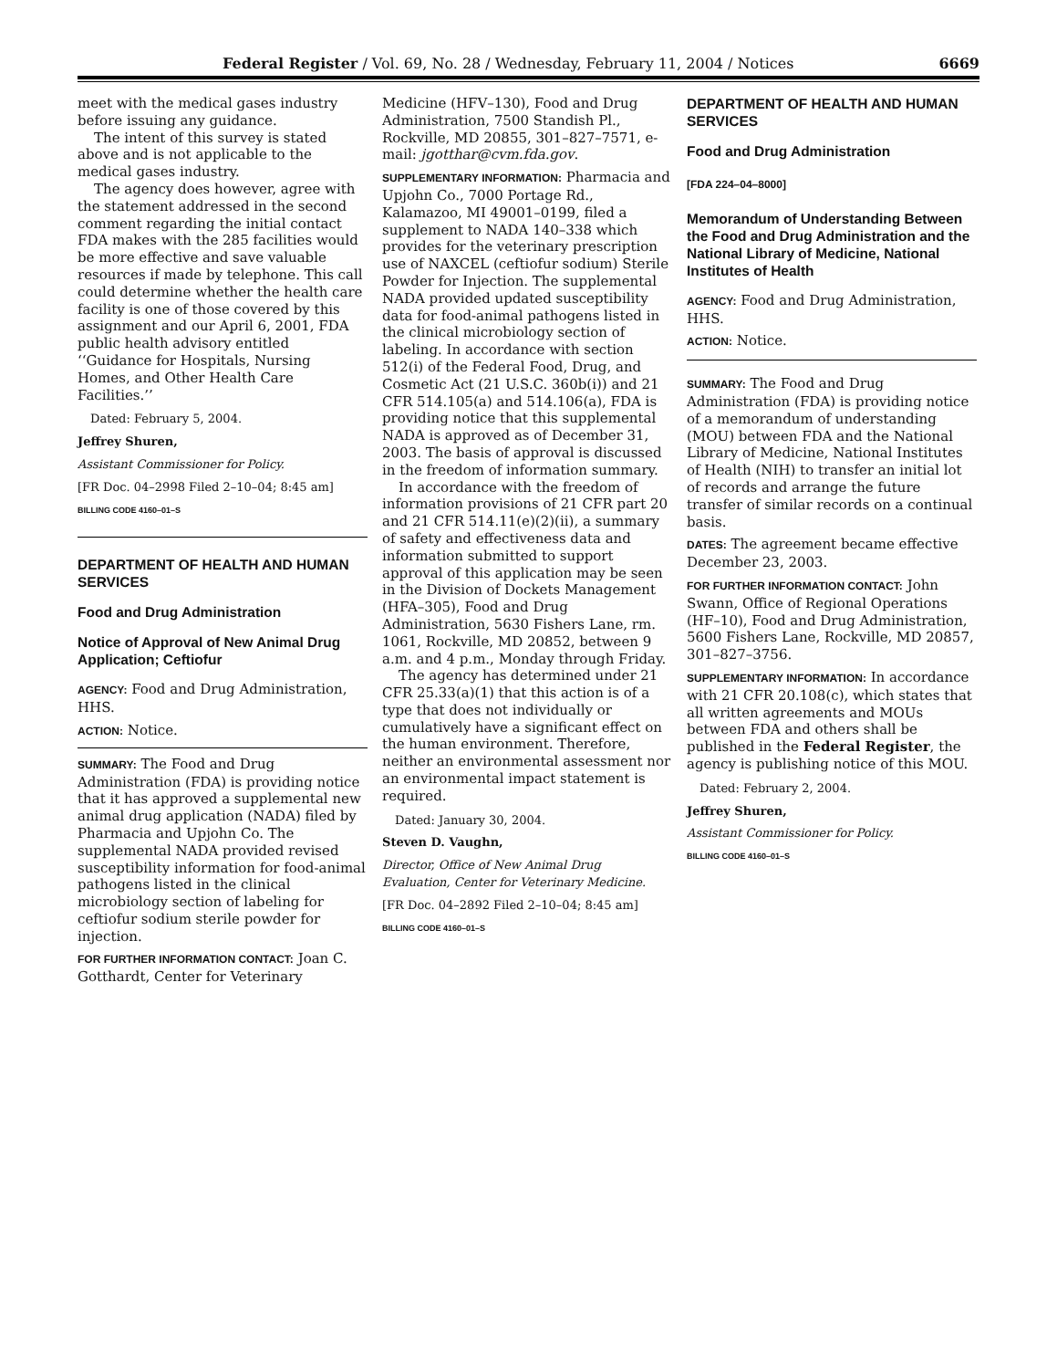Federal Register / Vol. 69, No. 28 / Wednesday, February 11, 2004 / Notices 6669
meet with the medical gases industry before issuing any guidance.
The intent of this survey is stated above and is not applicable to the medical gases industry.
The agency does however, agree with the statement addressed in the second comment regarding the initial contact FDA makes with the 285 facilities would be more effective and save valuable resources if made by telephone. This call could determine whether the health care facility is one of those covered by this assignment and our April 6, 2001, FDA public health advisory entitled ‘‘Guidance for Hospitals, Nursing Homes, and Other Health Care Facilities.’’
Dated: February 5, 2004.
Jeffrey Shuren,
Assistant Commissioner for Policy.
[FR Doc. 04–2998 Filed 2–10–04; 8:45 am]
BILLING CODE 4160–01–S
DEPARTMENT OF HEALTH AND HUMAN SERVICES
Food and Drug Administration
Notice of Approval of New Animal Drug Application; Ceftiofur
AGENCY: Food and Drug Administration, HHS.
ACTION: Notice.
SUMMARY: The Food and Drug Administration (FDA) is providing notice that it has approved a supplemental new animal drug application (NADA) filed by Pharmacia and Upjohn Co. The supplemental NADA provided revised susceptibility information for food-animal pathogens listed in the clinical microbiology section of labeling for ceftiofur sodium sterile powder for injection.
FOR FURTHER INFORMATION CONTACT: Joan C. Gotthardt, Center for Veterinary
Medicine (HFV–130), Food and Drug Administration, 7500 Standish Pl., Rockville, MD 20855, 301–827–7571, e-mail: jgotthar@cvm.fda.gov.
SUPPLEMENTARY INFORMATION: Pharmacia and Upjohn Co., 7000 Portage Rd., Kalamazoo, MI 49001–0199, filed a supplement to NADA 140–338 which provides for the veterinary prescription use of NAXCEL (ceftiofur sodium) Sterile Powder for Injection. The supplemental NADA provided updated susceptibility data for food-animal pathogens listed in the clinical microbiology section of labeling. In accordance with section 512(i) of the Federal Food, Drug, and Cosmetic Act (21 U.S.C. 360b(i)) and 21 CFR 514.105(a) and 514.106(a), FDA is providing notice that this supplemental NADA is approved as of December 31, 2003. The basis of approval is discussed in the freedom of information summary.
In accordance with the freedom of information provisions of 21 CFR part 20 and 21 CFR 514.11(e)(2)(ii), a summary of safety and effectiveness data and information submitted to support approval of this application may be seen in the Division of Dockets Management (HFA–305), Food and Drug Administration, 5630 Fishers Lane, rm. 1061, Rockville, MD 20852, between 9 a.m. and 4 p.m., Monday through Friday.
The agency has determined under 21 CFR 25.33(a)(1) that this action is of a type that does not individually or cumulatively have a significant effect on the human environment. Therefore, neither an environmental assessment nor an environmental impact statement is required.
Dated: January 30, 2004.
Steven D. Vaughn,
Director, Office of New Animal Drug Evaluation, Center for Veterinary Medicine.
[FR Doc. 04–2892 Filed 2–10–04; 8:45 am]
BILLING CODE 4160–01–S
DEPARTMENT OF HEALTH AND HUMAN SERVICES
Food and Drug Administration
[FDA 224–04–8000]
Memorandum of Understanding Between the Food and Drug Administration and the National Library of Medicine, National Institutes of Health
AGENCY: Food and Drug Administration, HHS.
ACTION: Notice.
SUMMARY: The Food and Drug Administration (FDA) is providing notice of a memorandum of understanding (MOU) between FDA and the National Library of Medicine, National Institutes of Health (NIH) to transfer an initial lot of records and arrange the future transfer of similar records on a continual basis.
DATES: The agreement became effective December 23, 2003.
FOR FURTHER INFORMATION CONTACT: John Swann, Office of Regional Operations (HF–10), Food and Drug Administration, 5600 Fishers Lane, Rockville, MD 20857, 301–827–3756.
SUPPLEMENTARY INFORMATION: In accordance with 21 CFR 20.108(c), which states that all written agreements and MOUs between FDA and others shall be published in the Federal Register, the agency is publishing notice of this MOU.
Dated: February 2, 2004.
Jeffrey Shuren,
Assistant Commissioner for Policy.
BILLING CODE 4160–01–S